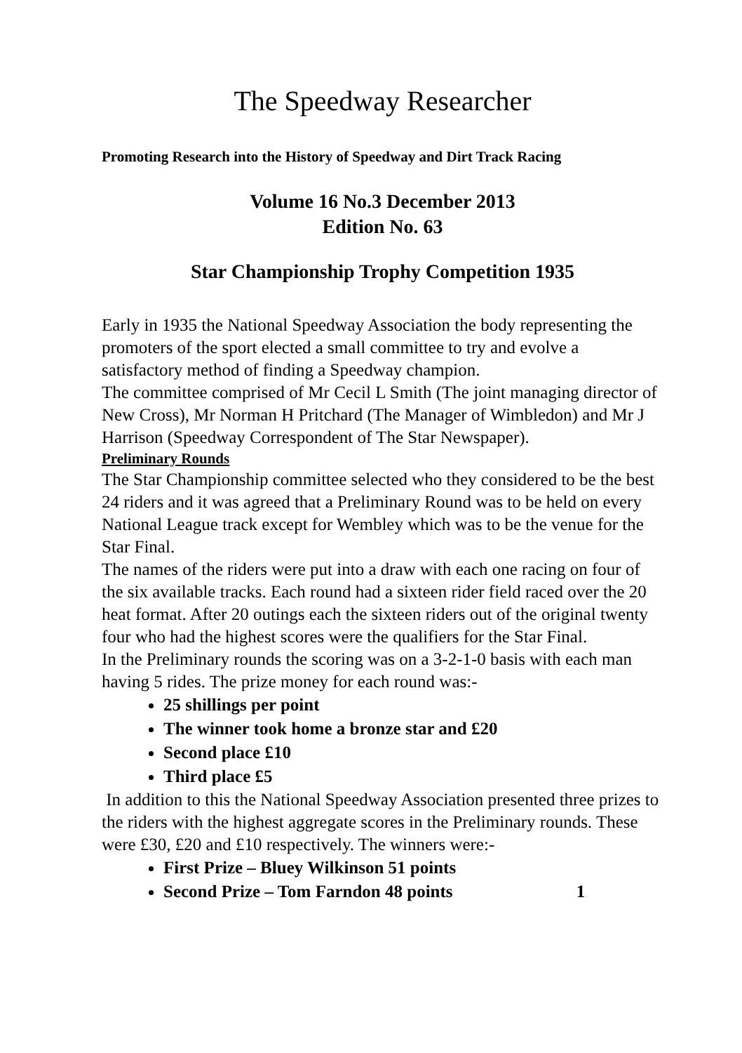The Speedway Researcher
Promoting Research into the History of Speedway and Dirt Track Racing
Volume 16 No.3 December 2013
Edition No. 63
Star Championship Trophy Competition 1935
Early in 1935 the National Speedway Association the body representing the promoters of the sport elected a small committee to try and evolve a satisfactory method of finding a Speedway champion.
The committee comprised of Mr Cecil L Smith (The joint managing director of New Cross), Mr Norman H Pritchard (The Manager of Wimbledon) and Mr J Harrison (Speedway Correspondent of The Star Newspaper).
Preliminary Rounds
The Star Championship committee selected who they considered to be the best 24 riders and it was agreed that a Preliminary Round was to be held on every National League track except for Wembley which was to be the venue for the Star Final.
The names of the riders were put into a draw with each one racing on four of the six available tracks. Each round had a sixteen rider field raced over the 20 heat format. After 20 outings each the sixteen riders out of the original twenty four who had the highest scores were the qualifiers for the Star Final.
In the Preliminary rounds the scoring was on a 3-2-1-0 basis with each man having 5 rides. The prize money for each round was:-
25 shillings per point
The winner took home a bronze star and £20
Second place £10
Third place £5
In addition to this the National Speedway Association presented three prizes to the riders with the highest aggregate scores in the Preliminary rounds. These were £30, £20 and £10 respectively. The winners were:-
First Prize – Bluey Wilkinson 51 points
Second Prize – Tom Farndon 48 points 1